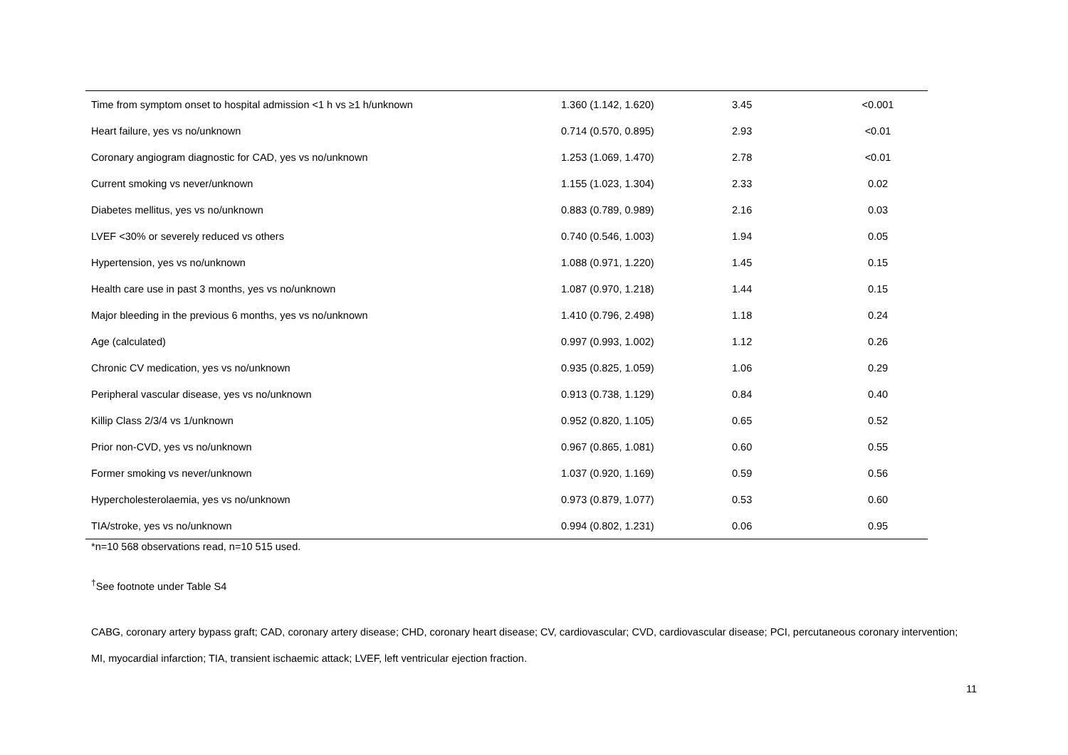| Time from symptom onset to hospital admission <1 h vs ≥1 h/unknown | 1.360 (1.142, 1.620) | 3.45 | <0.001 |
| Heart failure, yes vs no/unknown | 0.714 (0.570, 0.895) | 2.93 | <0.01 |
| Coronary angiogram diagnostic for CAD, yes vs no/unknown | 1.253 (1.069, 1.470) | 2.78 | <0.01 |
| Current smoking vs never/unknown | 1.155 (1.023, 1.304) | 2.33 | 0.02 |
| Diabetes mellitus, yes vs no/unknown | 0.883 (0.789, 0.989) | 2.16 | 0.03 |
| LVEF <30% or severely reduced vs others | 0.740 (0.546, 1.003) | 1.94 | 0.05 |
| Hypertension, yes vs no/unknown | 1.088 (0.971, 1.220) | 1.45 | 0.15 |
| Health care use in past 3 months, yes vs no/unknown | 1.087 (0.970, 1.218) | 1.44 | 0.15 |
| Major bleeding in the previous 6 months, yes vs no/unknown | 1.410 (0.796, 2.498) | 1.18 | 0.24 |
| Age (calculated) | 0.997 (0.993, 1.002) | 1.12 | 0.26 |
| Chronic CV medication, yes vs no/unknown | 0.935 (0.825, 1.059) | 1.06 | 0.29 |
| Peripheral vascular disease, yes vs no/unknown | 0.913 (0.738, 1.129) | 0.84 | 0.40 |
| Killip Class 2/3/4 vs 1/unknown | 0.952 (0.820, 1.105) | 0.65 | 0.52 |
| Prior non-CVD, yes vs no/unknown | 0.967 (0.865, 1.081) | 0.60 | 0.55 |
| Former smoking vs never/unknown | 1.037 (0.920, 1.169) | 0.59 | 0.56 |
| Hypercholesterolaemia, yes vs no/unknown | 0.973 (0.879, 1.077) | 0.53 | 0.60 |
| TIA/stroke, yes vs no/unknown | 0.994 (0.802, 1.231) | 0.06 | 0.95 |
*n=10 568 observations read, n=10 515 used.
<sup>†</sup> See footnote under Table S4
CABG, coronary artery bypass graft; CAD, coronary artery disease; CHD, coronary heart disease; CV, cardiovascular; CVD, cardiovascular disease; PCI, percutaneous coronary intervention; MI, myocardial infarction; TIA, transient ischaemic attack; LVEF, left ventricular ejection fraction.
11